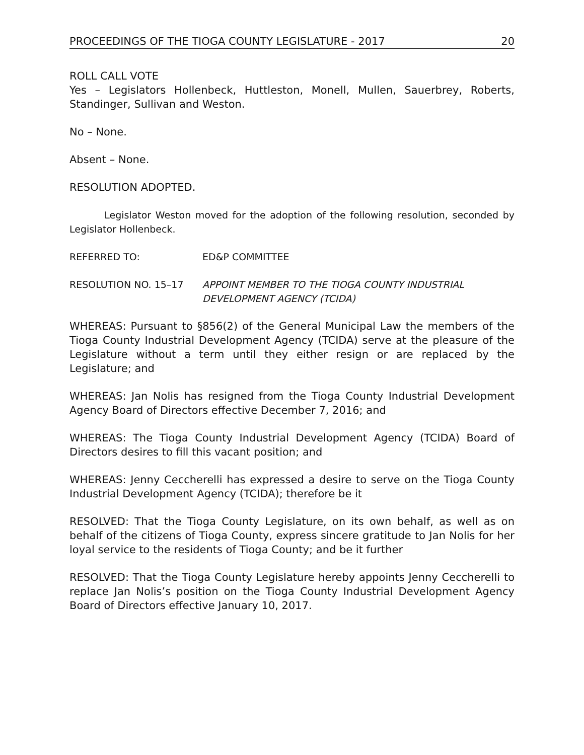PROCEEDINGS OF THE TIOGA COUNTY LEGISLATURE - 2017 20
ROLL CALL VOTE
Yes – Legislators Hollenbeck, Huttleston, Monell, Mullen, Sauerbrey, Roberts, Standinger, Sullivan and Weston.
No – None.
Absent – None.
RESOLUTION ADOPTED.
Legislator Weston moved for the adoption of the following resolution, seconded by Legislator Hollenbeck.
REFERRED TO: ED&P COMMITTEE
RESOLUTION NO. 15–17 APPOINT MEMBER TO THE TIOGA COUNTY INDUSTRIAL DEVELOPMENT AGENCY (TCIDA)
WHEREAS: Pursuant to §856(2) of the General Municipal Law the members of the Tioga County Industrial Development Agency (TCIDA) serve at the pleasure of the Legislature without a term until they either resign or are replaced by the Legislature; and
WHEREAS: Jan Nolis has resigned from the Tioga County Industrial Development Agency Board of Directors effective December 7, 2016; and
WHEREAS: The Tioga County Industrial Development Agency (TCIDA) Board of Directors desires to fill this vacant position; and
WHEREAS: Jenny Ceccherelli has expressed a desire to serve on the Tioga County Industrial Development Agency (TCIDA); therefore be it
RESOLVED: That the Tioga County Legislature, on its own behalf, as well as on behalf of the citizens of Tioga County, express sincere gratitude to Jan Nolis for her loyal service to the residents of Tioga County; and be it further
RESOLVED: That the Tioga County Legislature hereby appoints Jenny Ceccherelli to replace Jan Nolis’s position on the Tioga County Industrial Development Agency Board of Directors effective January 10, 2017.